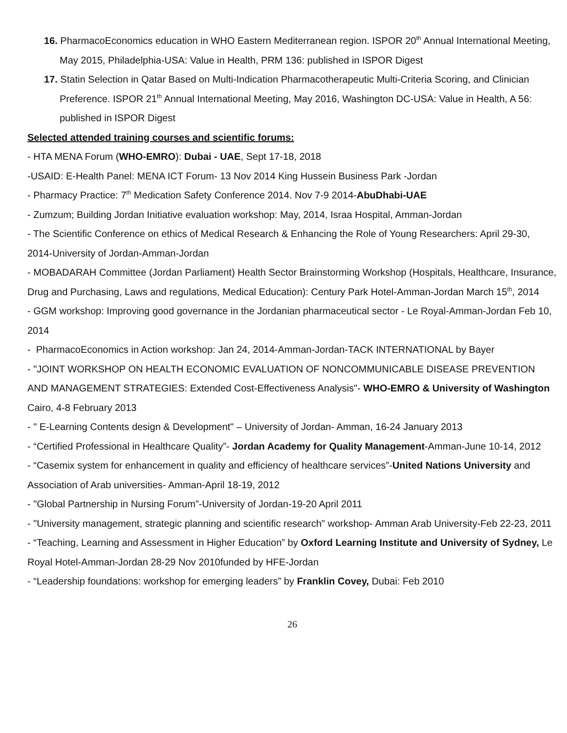16. PharmacoEconomics education in WHO Eastern Mediterranean region. ISPOR 20<sup>th</sup> Annual International Meeting, May 2015, Philadelphia-USA: Value in Health, PRM 136: published in ISPOR Digest
17. Statin Selection in Qatar Based on Multi-Indication Pharmacotherapeutic Multi-Criteria Scoring, and Clinician Preference. ISPOR 21<sup>th</sup> Annual International Meeting, May 2016, Washington DC-USA: Value in Health, A 56: published in ISPOR Digest
Selected attended training courses and scientific forums:
- HTA MENA Forum (WHO-EMRO): Dubai - UAE, Sept 17-18, 2018
-USAID: E-Health Panel: MENA ICT Forum- 13 Nov 2014 King Hussein Business Park -Jordan
- Pharmacy Practice: 7<sup>th</sup> Medication Safety Conference 2014. Nov 7-9 2014-AbuDhabi-UAE
- Zumzum; Building Jordan Initiative evaluation workshop: May, 2014, Israa Hospital, Amman-Jordan
- The Scientific Conference on ethics of Medical Research & Enhancing the Role of Young Researchers: April 29-30, 2014-University of Jordan-Amman-Jordan
- MOBADARAH Committee (Jordan Parliament) Health Sector Brainstorming Workshop (Hospitals, Healthcare, Insurance, Drug and Purchasing, Laws and regulations, Medical Education): Century Park Hotel-Amman-Jordan March 15<sup>th</sup>, 2014
- GGM workshop: Improving good governance in the Jordanian pharmaceutical sector - Le Royal-Amman-Jordan Feb 10, 2014
- PharmacoEconomics in Action workshop: Jan 24, 2014-Amman-Jordan-TACK INTERNATIONAL by Bayer
- "JOINT WORKSHOP ON HEALTH ECONOMIC EVALUATION OF NONCOMMUNICABLE DISEASE PREVENTION AND MANAGEMENT STRATEGIES: Extended Cost-Effectiveness Analysis"- WHO-EMRO & University of Washington Cairo, 4-8 February 2013
- " E-Learning Contents design & Development" – University of Jordan- Amman, 16-24 January 2013
- “Certified Professional in Healthcare Quality”- Jordan Academy for Quality Management-Amman-June 10-14, 2012
- “Casemix system for enhancement in quality and efficiency of healthcare services”-United Nations University and Association of Arab universities- Amman-April 18-19, 2012
- "Global Partnership in Nursing Forum”-University of Jordan-19-20 April 2011
- "University management, strategic planning and scientific research" workshop- Amman Arab University-Feb 22-23, 2011
- “Teaching, Learning and Assessment in Higher Education” by Oxford Learning Institute and University of Sydney, Le Royal Hotel-Amman-Jordan 28-29 Nov 2010funded by HFE-Jordan
- “Leadership foundations: workshop for emerging leaders” by Franklin Covey, Dubai: Feb 2010
26